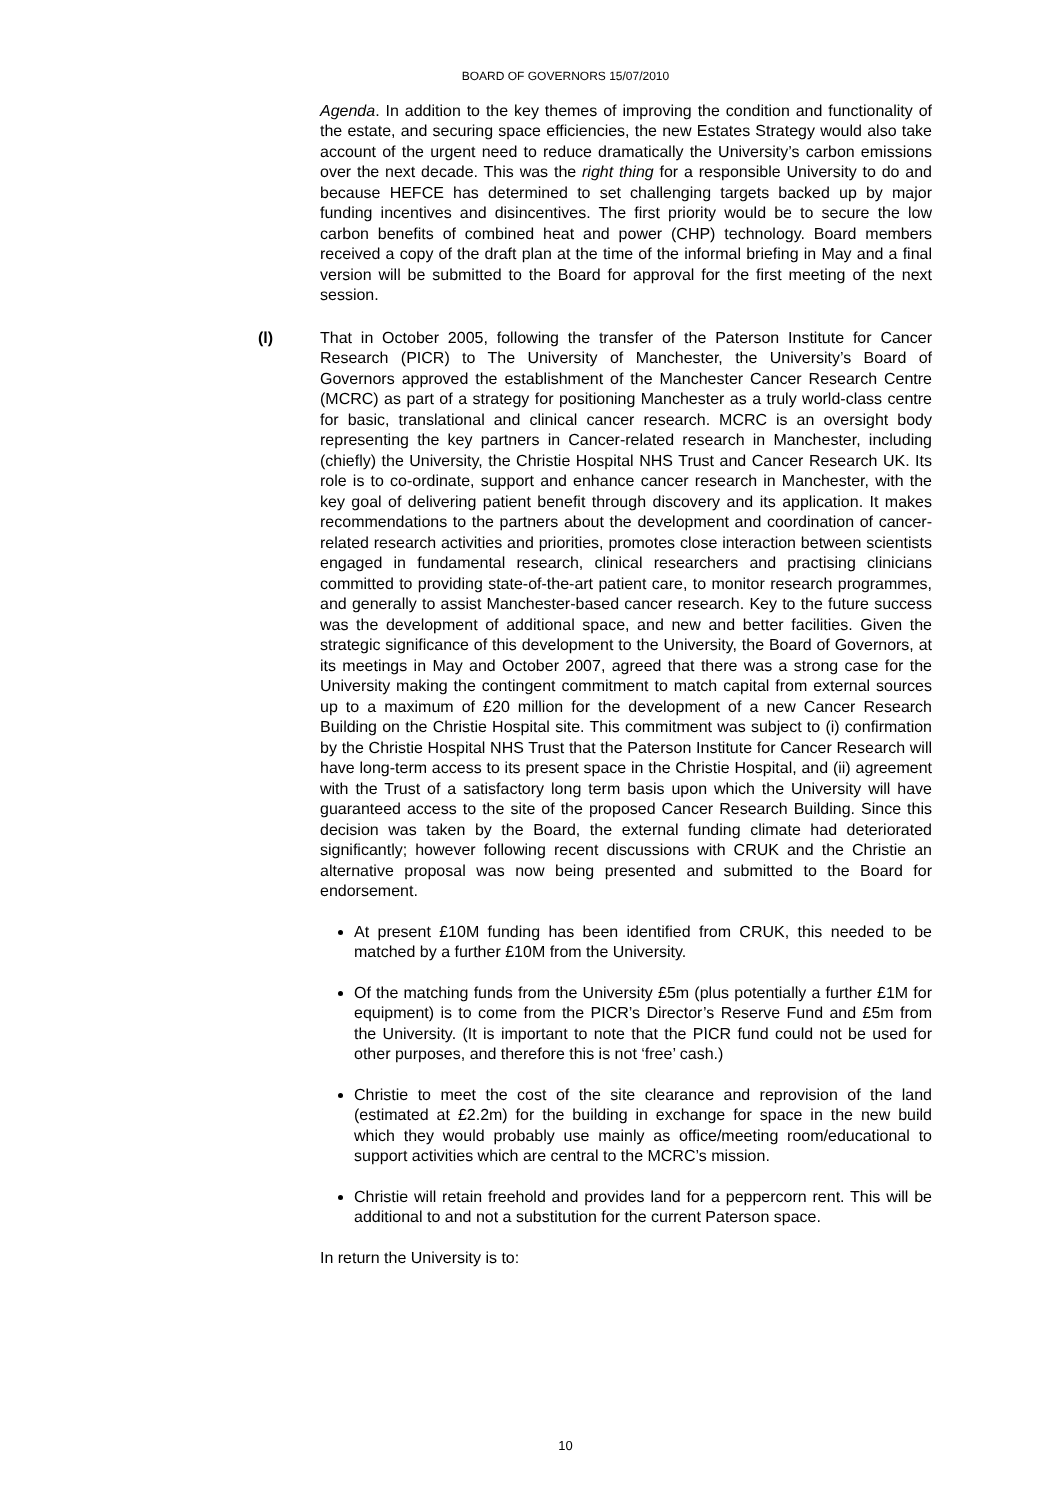BOARD OF GOVERNORS 15/07/2010
Agenda. In addition to the key themes of improving the condition and functionality of the estate, and securing space efficiencies, the new Estates Strategy would also take account of the urgent need to reduce dramatically the University’s carbon emissions over the next decade. This was the right thing for a responsible University to do and because HEFCE has determined to set challenging targets backed up by major funding incentives and disincentives. The first priority would be to secure the low carbon benefits of combined heat and power (CHP) technology. Board members received a copy of the draft plan at the time of the informal briefing in May and a final version will be submitted to the Board for approval for the first meeting of the next session.
(l) That in October 2005, following the transfer of the Paterson Institute for Cancer Research (PICR) to The University of Manchester, the University’s Board of Governors approved the establishment of the Manchester Cancer Research Centre (MCRC) as part of a strategy for positioning Manchester as a truly world-class centre for basic, translational and clinical cancer research. MCRC is an oversight body representing the key partners in Cancer-related research in Manchester, including (chiefly) the University, the Christie Hospital NHS Trust and Cancer Research UK. Its role is to co-ordinate, support and enhance cancer research in Manchester, with the key goal of delivering patient benefit through discovery and its application. It makes recommendations to the partners about the development and coordination of cancer-related research activities and priorities, promotes close interaction between scientists engaged in fundamental research, clinical researchers and practising clinicians committed to providing state-of-the-art patient care, to monitor research programmes, and generally to assist Manchester-based cancer research. Key to the future success was the development of additional space, and new and better facilities. Given the strategic significance of this development to the University, the Board of Governors, at its meetings in May and October 2007, agreed that there was a strong case for the University making the contingent commitment to match capital from external sources up to a maximum of £20 million for the development of a new Cancer Research Building on the Christie Hospital site. This commitment was subject to (i) confirmation by the Christie Hospital NHS Trust that the Paterson Institute for Cancer Research will have long-term access to its present space in the Christie Hospital, and (ii) agreement with the Trust of a satisfactory long term basis upon which the University will have guaranteed access to the site of the proposed Cancer Research Building. Since this decision was taken by the Board, the external funding climate had deteriorated significantly; however following recent discussions with CRUK and the Christie an alternative proposal was now being presented and submitted to the Board for endorsement.
At present £10M funding has been identified from CRUK, this needed to be matched by a further £10M from the University.
Of the matching funds from the University £5m (plus potentially a further £1M for equipment) is to come from the PICR’s Director’s Reserve Fund and £5m from the University. (It is important to note that the PICR fund could not be used for other purposes, and therefore this is not ‘free’ cash.)
Christie to meet the cost of the site clearance and reprovision of the land (estimated at £2.2m) for the building in exchange for space in the new build which they would probably use mainly as office/meeting room/educational to support activities which are central to the MCRC’s mission.
Christie will retain freehold and provides land for a peppercorn rent. This will be additional to and not a substitution for the current Paterson space.
In return the University is to:
10